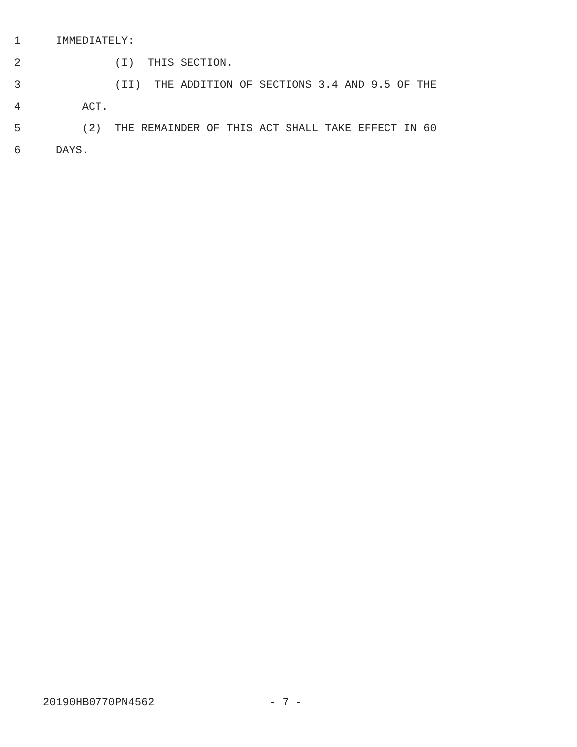1 IMMEDIATELY:
2 (I) THIS SECTION.
3 (II) THE ADDITION OF SECTIONS 3.4 AND 9.5 OF THE
4 ACT.
5 (2) THE REMAINDER OF THIS ACT SHALL TAKE EFFECT IN 60
6 DAYS.
20190HB0770PN4562 - 7 -